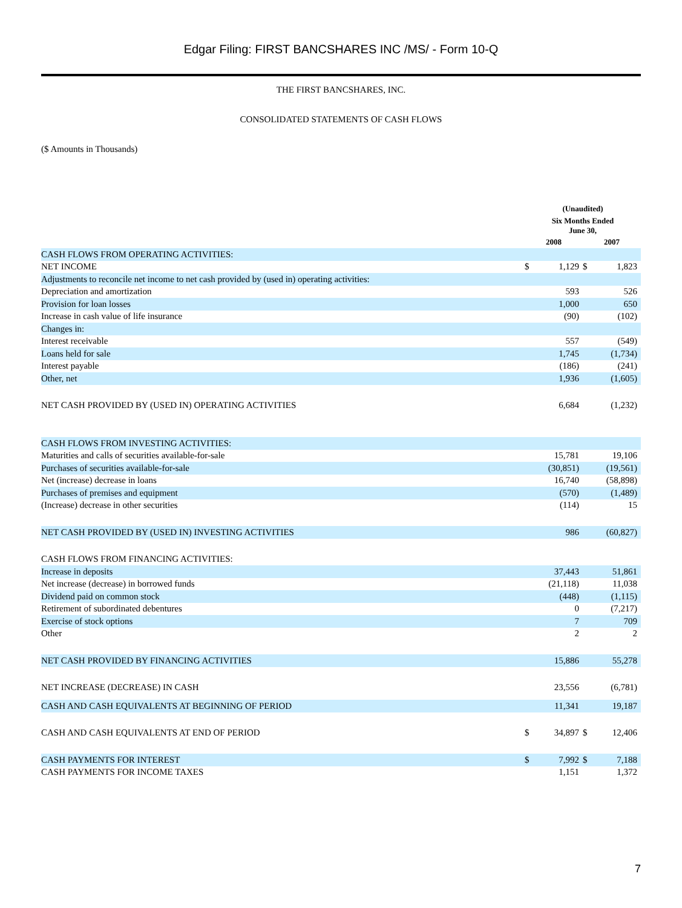Edgar Filing: FIRST BANCSHARES INC /MS/ - Form 10-Q
THE FIRST BANCSHARES, INC.
CONSOLIDATED STATEMENTS OF CASH FLOWS
($ Amounts in Thousands)
| | (Unaudited) | | | |
| --- | --- | --- | --- | --- |
| | Six Months Ended June 30, | | | |
| | 2008 | | 2007 | |
| CASH FLOWS FROM OPERATING ACTIVITIES: | | | | |
| NET INCOME | $ | 1,129 | $ | 1,823 |
| Adjustments to reconcile net income to net cash provided by (used in) operating activities: | | | | |
| Depreciation and amortization | | 593 | | 526 |
| Provision for loan losses | | 1,000 | | 650 |
| Increase in cash value of life insurance | | (90) | | (102) |
| Changes in: | | | | |
| Interest receivable | | 557 | | (549) |
| Loans held for sale | | 1,745 | | (1,734) |
| Interest payable | | (186) | | (241) |
| Other, net | | 1,936 | | (1,605) |
| NET CASH PROVIDED BY (USED IN) OPERATING ACTIVITIES | | 6,684 | | (1,232) |
| CASH FLOWS FROM INVESTING ACTIVITIES: | | | | |
| Maturities and calls of securities available-for-sale | | 15,781 | | 19,106 |
| Purchases of securities available-for-sale | | (30,851) | | (19,561) |
| Net (increase) decrease in loans | | 16,740 | | (58,898) |
| Purchases of premises and equipment | | (570) | | (1,489) |
| (Increase) decrease in other securities | | (114) | | 15 |
| NET CASH PROVIDED BY (USED IN) INVESTING ACTIVITIES | | 986 | | (60,827) |
| CASH FLOWS FROM FINANCING ACTIVITIES: | | | | |
| Increase in deposits | | 37,443 | | 51,861 |
| Net increase (decrease) in borrowed funds | | (21,118) | | 11,038 |
| Dividend paid on common stock | | (448) | | (1,115) |
| Retirement of subordinated debentures | | 0 | | (7,217) |
| Exercise of stock options | | 7 | | 709 |
| Other | | 2 | | 2 |
| NET CASH PROVIDED BY FINANCING ACTIVITIES | | 15,886 | | 55,278 |
| NET INCREASE (DECREASE) IN CASH | | 23,556 | | (6,781) |
| CASH AND CASH EQUIVALENTS AT BEGINNING OF PERIOD | | 11,341 | | 19,187 |
| CASH AND CASH EQUIVALENTS AT END OF PERIOD | $ | 34,897 | $ | 12,406 |
| CASH PAYMENTS FOR INTEREST | $ | 7,992 | $ | 7,188 |
| CASH PAYMENTS FOR INCOME TAXES | | 1,151 | | 1,372 |
7